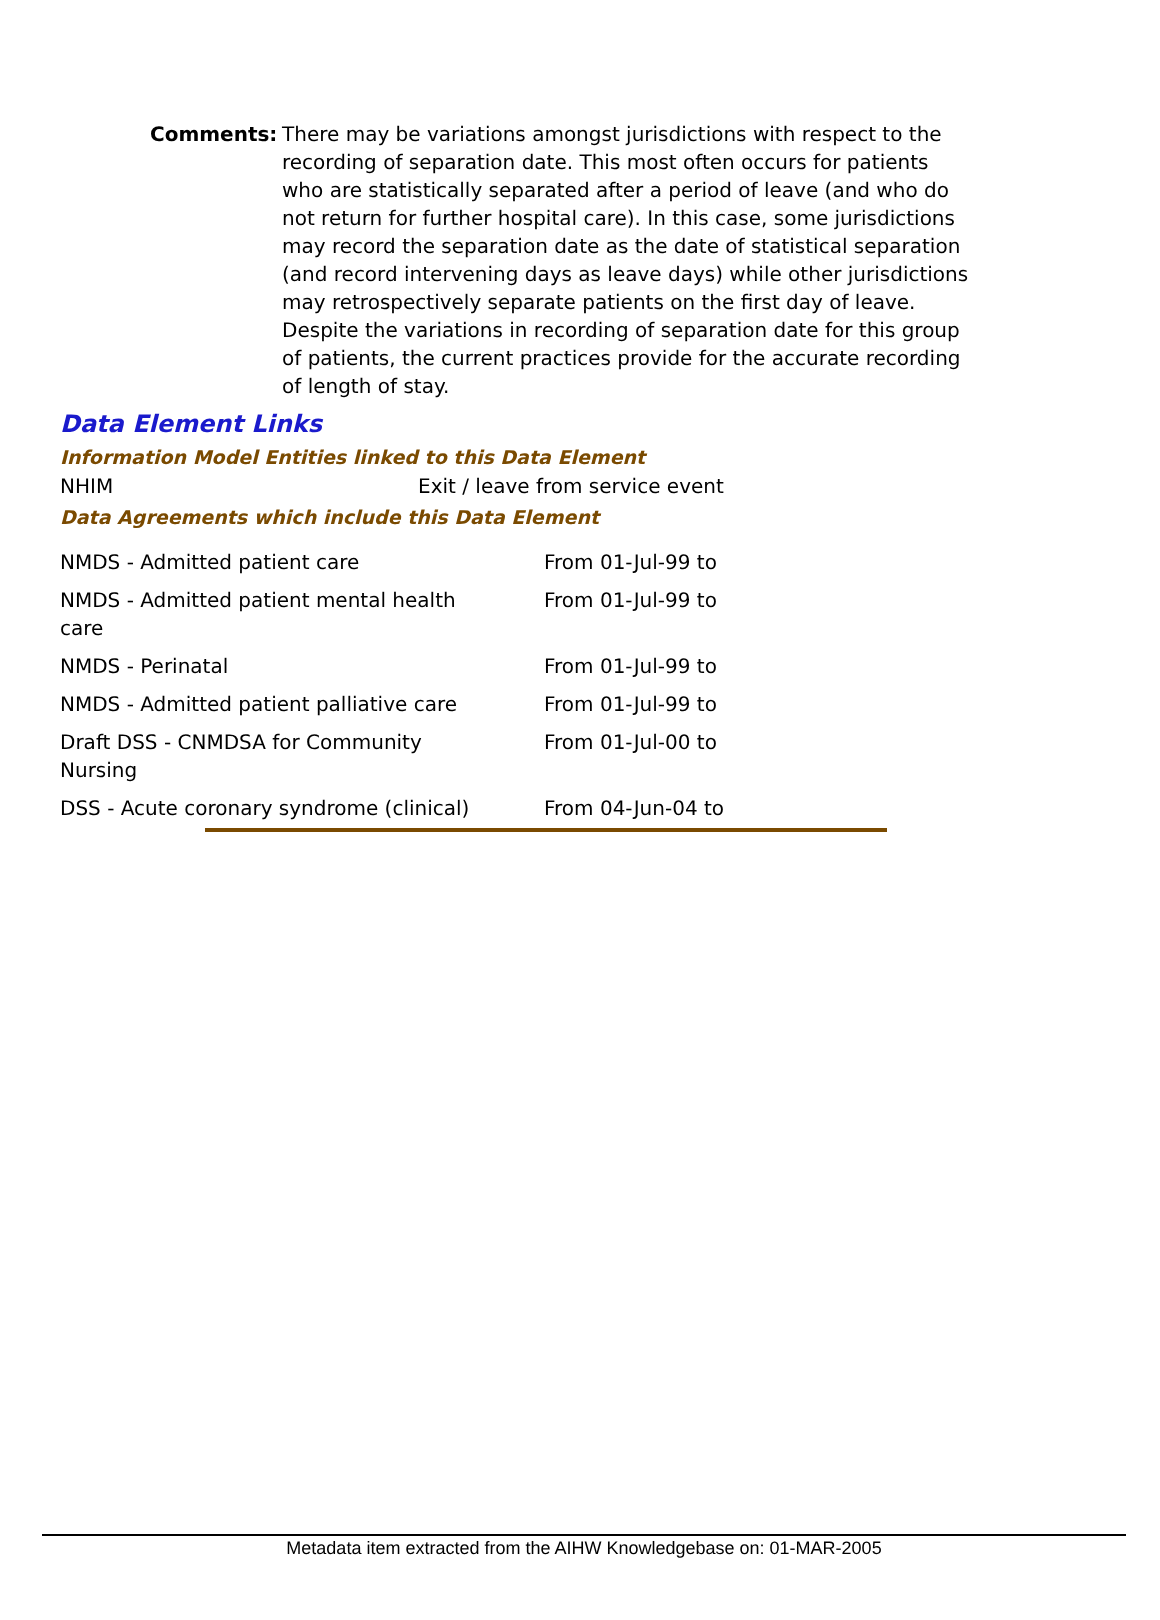Comments: There may be variations amongst jurisdictions with respect to the recording of separation date. This most often occurs for patients who are statistically separated after a period of leave (and who do not return for further hospital care). In this case, some jurisdictions may record the separation date as the date of statistical separation (and record intervening days as leave days) while other jurisdictions may retrospectively separate patients on the first day of leave. Despite the variations in recording of separation date for this group of patients, the current practices provide for the accurate recording of length of stay.
Data Element Links
Information Model Entities linked to this Data Element
NHIM Exit / leave from service event
Data Agreements which include this Data Element
| NMDS - Admitted patient care | From 01-Jul-99 to |
| NMDS - Admitted patient mental health care | From 01-Jul-99 to |
| NMDS - Perinatal | From 01-Jul-99 to |
| NMDS - Admitted patient palliative care | From 01-Jul-99 to |
| Draft DSS - CNMDSA for Community Nursing | From 01-Jul-00 to |
| DSS - Acute coronary syndrome (clinical) | From 04-Jun-04 to |
Metadata item extracted from the AIHW Knowledgebase on: 01-MAR-2005